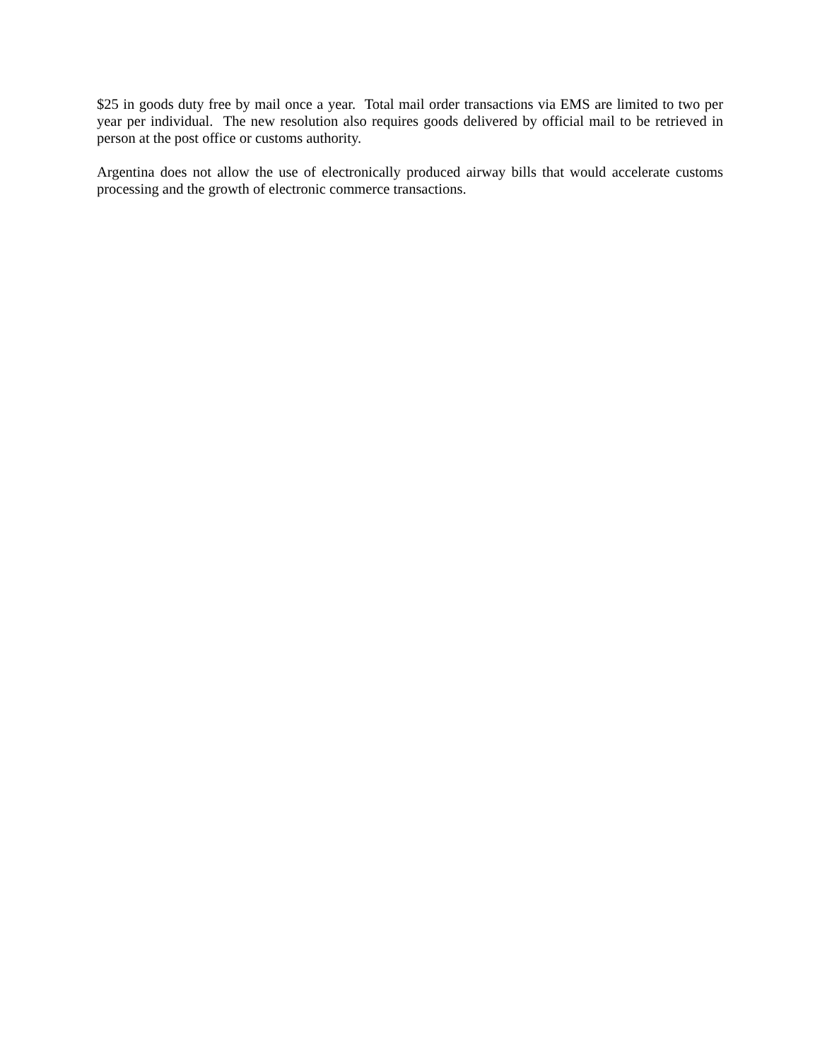$25 in goods duty free by mail once a year. Total mail order transactions via EMS are limited to two per year per individual. The new resolution also requires goods delivered by official mail to be retrieved in person at the post office or customs authority.
Argentina does not allow the use of electronically produced airway bills that would accelerate customs processing and the growth of electronic commerce transactions.